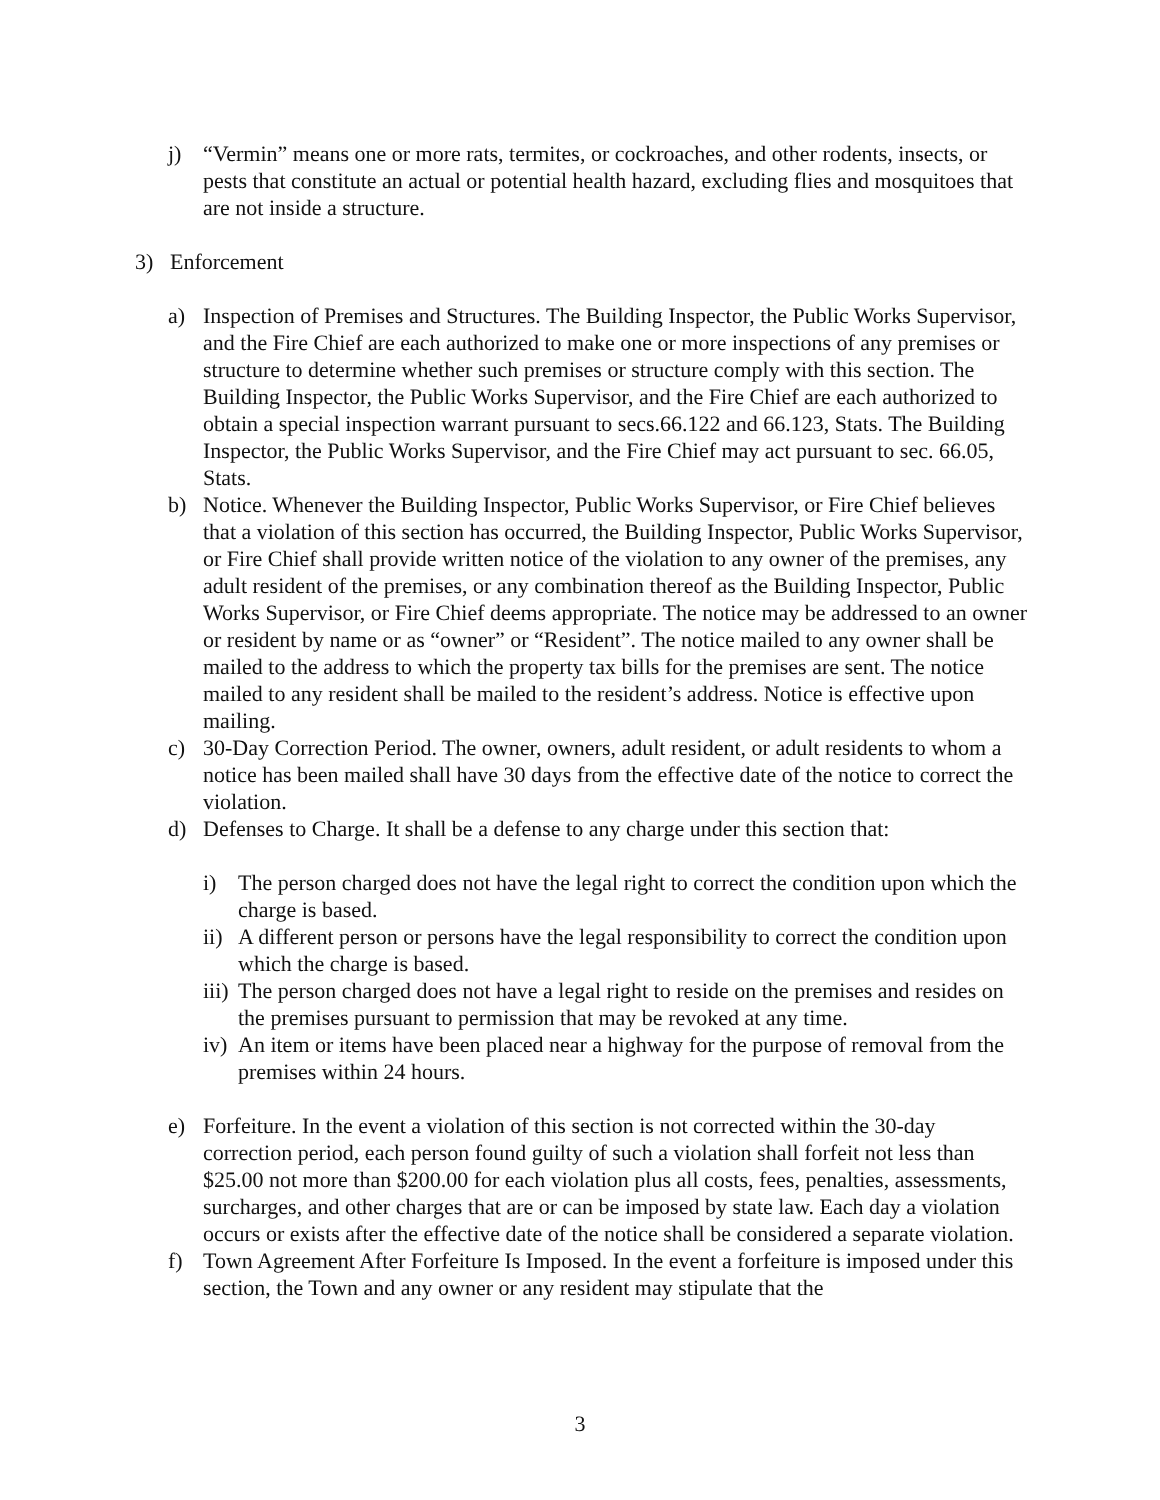j) “Vermin” means one or more rats, termites, or cockroaches, and other rodents, insects, or pests that constitute an actual or potential health hazard, excluding flies and mosquitoes that are not inside a structure.
3) Enforcement
a) Inspection of Premises and Structures. The Building Inspector, the Public Works Supervisor, and the Fire Chief are each authorized to make one or more inspections of any premises or structure to determine whether such premises or structure comply with this section. The Building Inspector, the Public Works Supervisor, and the Fire Chief are each authorized to obtain a special inspection warrant pursuant to secs.66.122 and 66.123, Stats. The Building Inspector, the Public Works Supervisor, and the Fire Chief may act pursuant to sec. 66.05, Stats.
b) Notice. Whenever the Building Inspector, Public Works Supervisor, or Fire Chief believes that a violation of this section has occurred, the Building Inspector, Public Works Supervisor, or Fire Chief shall provide written notice of the violation to any owner of the premises, any adult resident of the premises, or any combination thereof as the Building Inspector, Public Works Supervisor, or Fire Chief deems appropriate. The notice may be addressed to an owner or resident by name or as “owner” or “Resident”. The notice mailed to any owner shall be mailed to the address to which the property tax bills for the premises are sent. The notice mailed to any resident shall be mailed to the resident’s address. Notice is effective upon mailing.
c) 30-Day Correction Period. The owner, owners, adult resident, or adult residents to whom a notice has been mailed shall have 30 days from the effective date of the notice to correct the violation.
d) Defenses to Charge. It shall be a defense to any charge under this section that:
i) The person charged does not have the legal right to correct the condition upon which the charge is based.
ii) A different person or persons have the legal responsibility to correct the condition upon which the charge is based.
iii) The person charged does not have a legal right to reside on the premises and resides on the premises pursuant to permission that may be revoked at any time.
iv) An item or items have been placed near a highway for the purpose of removal from the premises within 24 hours.
e) Forfeiture. In the event a violation of this section is not corrected within the 30-day correction period, each person found guilty of such a violation shall forfeit not less than $25.00 not more than $200.00 for each violation plus all costs, fees, penalties, assessments, surcharges, and other charges that are or can be imposed by state law. Each day a violation occurs or exists after the effective date of the notice shall be considered a separate violation.
f) Town Agreement After Forfeiture Is Imposed. In the event a forfeiture is imposed under this section, the Town and any owner or any resident may stipulate that the
3